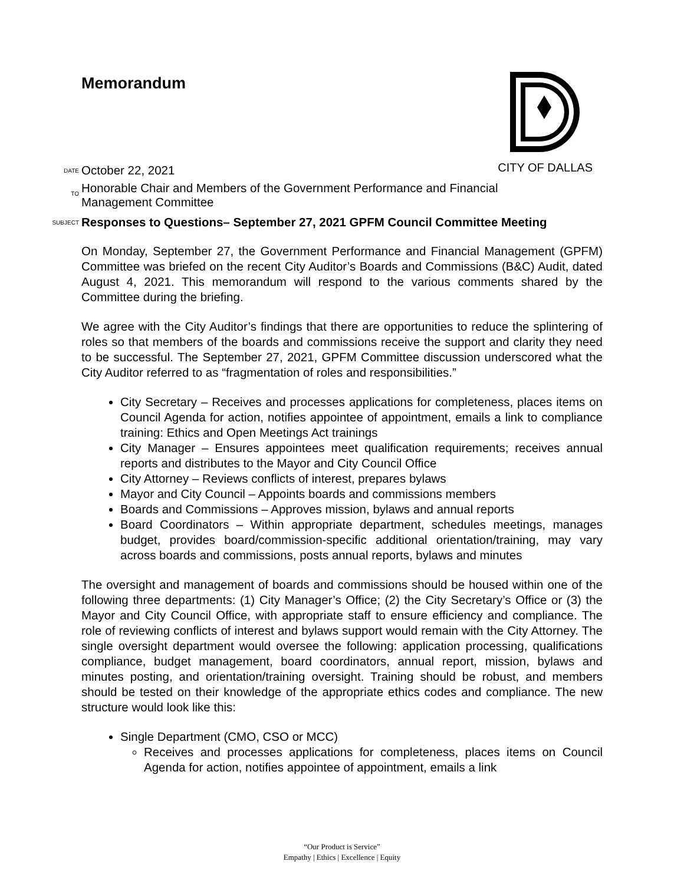Memorandum
CITY OF DALLAS
DATE
October 22, 2021
TO
Honorable Chair and Members of the Government Performance and Financial
Management Committee
SUBJECT
Responses to Questions– September 27, 2021 GPFM Council Committee Meeting
On Monday, September 27, the Government Performance and Financial Management (GPFM) Committee was briefed on the recent City Auditor’s Boards and Commissions (B&C) Audit, dated August 4, 2021. This memorandum will respond to the various comments shared by the Committee during the briefing.
We agree with the City Auditor’s findings that there are opportunities to reduce the splintering of roles so that members of the boards and commissions receive the support and clarity they need to be successful. The September 27, 2021, GPFM Committee discussion underscored what the City Auditor referred to as “fragmentation of roles and responsibilities.”
City Secretary – Receives and processes applications for completeness, places items on Council Agenda for action, notifies appointee of appointment, emails a link to compliance training: Ethics and Open Meetings Act trainings
City Manager – Ensures appointees meet qualification requirements; receives annual reports and distributes to the Mayor and City Council Office
City Attorney – Reviews conflicts of interest, prepares bylaws
Mayor and City Council – Appoints boards and commissions members
Boards and Commissions – Approves mission, bylaws and annual reports
Board Coordinators – Within appropriate department, schedules meetings, manages budget, provides board/commission-specific additional orientation/training, may vary across boards and commissions, posts annual reports, bylaws and minutes
The oversight and management of boards and commissions should be housed within one of the following three departments: (1) City Manager’s Office; (2) the City Secretary’s Office or (3) the Mayor and City Council Office, with appropriate staff to ensure efficiency and compliance. The role of reviewing conflicts of interest and bylaws support would remain with the City Attorney. The single oversight department would oversee the following: application processing, qualifications compliance, budget management, board coordinators, annual report, mission, bylaws and minutes posting, and orientation/training oversight. Training should be robust, and members should be tested on their knowledge of the appropriate ethics codes and compliance. The new structure would look like this:
Single Department (CMO, CSO or MCC)
Receives and processes applications for completeness, places items on Council Agenda for action, notifies appointee of appointment, emails a link
“Our Product is Service”
Empathy | Ethics | Excellence | Equity